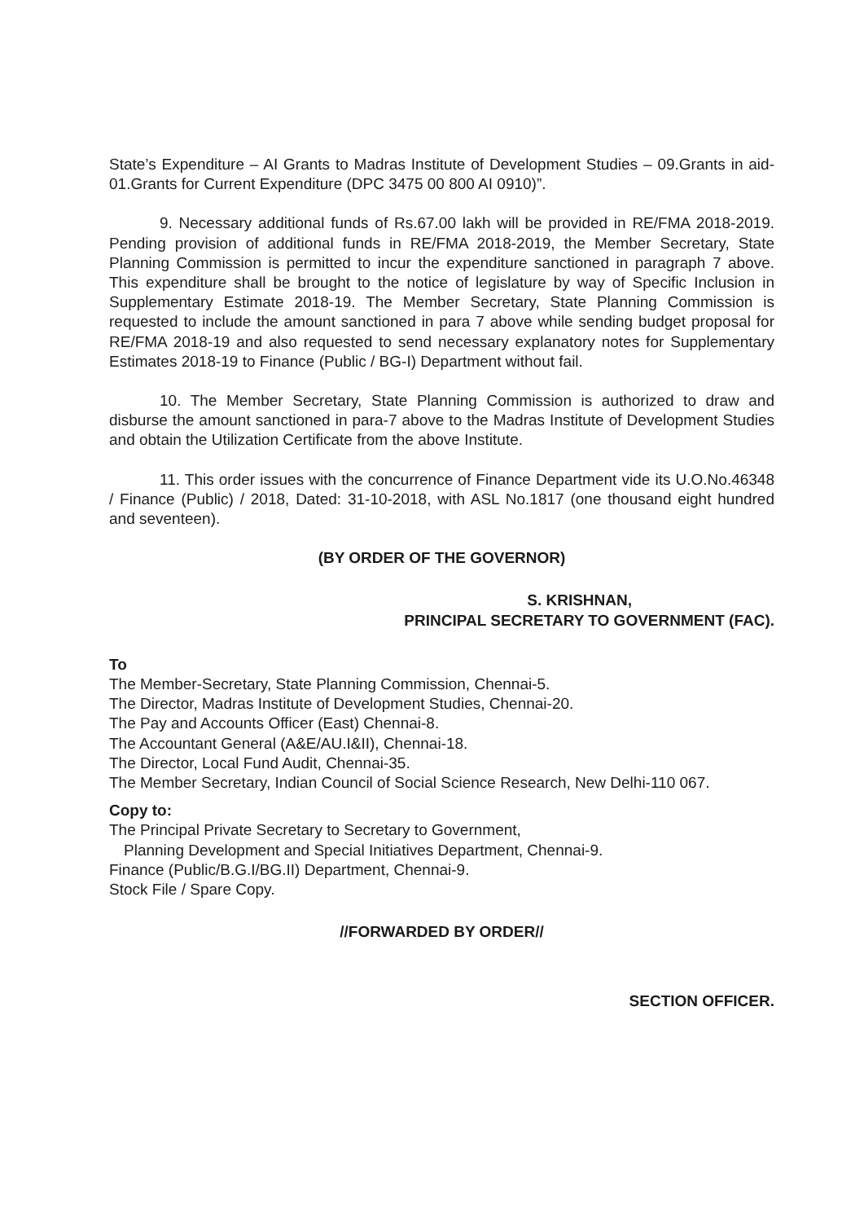State’s Expenditure – AI Grants to Madras Institute of Development Studies – 09.Grants in aid- 01.Grants for Current Expenditure (DPC 3475 00 800 AI 0910)”.
9. Necessary additional funds of Rs.67.00 lakh will be provided in RE/FMA 2018-2019. Pending provision of additional funds in RE/FMA 2018-2019, the Member Secretary, State Planning Commission is permitted to incur the expenditure sanctioned in paragraph 7 above. This expenditure shall be brought to the notice of legislature by way of Specific Inclusion in Supplementary Estimate 2018-19. The Member Secretary, State Planning Commission is requested to include the amount sanctioned in para 7 above while sending budget proposal for RE/FMA 2018-19 and also requested to send necessary explanatory notes for Supplementary Estimates 2018-19 to Finance (Public / BG-I) Department without fail.
10. The Member Secretary, State Planning Commission is authorized to draw and disburse the amount sanctioned in para-7 above to the Madras Institute of Development Studies and obtain the Utilization Certificate from the above Institute.
11. This order issues with the concurrence of Finance Department vide its U.O.No.46348 / Finance (Public) / 2018, Dated: 31-10-2018, with ASL No.1817 (one thousand eight hundred and seventeen).
(BY ORDER OF THE GOVERNOR)
S. KRISHNAN,
PRINCIPAL SECRETARY TO GOVERNMENT (FAC).
To
The Member-Secretary, State Planning Commission, Chennai-5.
The Director, Madras Institute of Development Studies, Chennai-20.
The Pay and Accounts Officer (East) Chennai-8.
The Accountant General (A&E/AU.I&II), Chennai-18.
The Director, Local Fund Audit, Chennai-35.
The Member Secretary, Indian Council of Social Science Research, New Delhi-110 067.
Copy to:
The Principal Private Secretary to Secretary to Government,
Planning Development and Special Initiatives Department, Chennai-9.
Finance (Public/B.G.I/BG.II) Department, Chennai-9.
Stock File / Spare Copy.
//FORWARDED BY ORDER//
SECTION OFFICER.